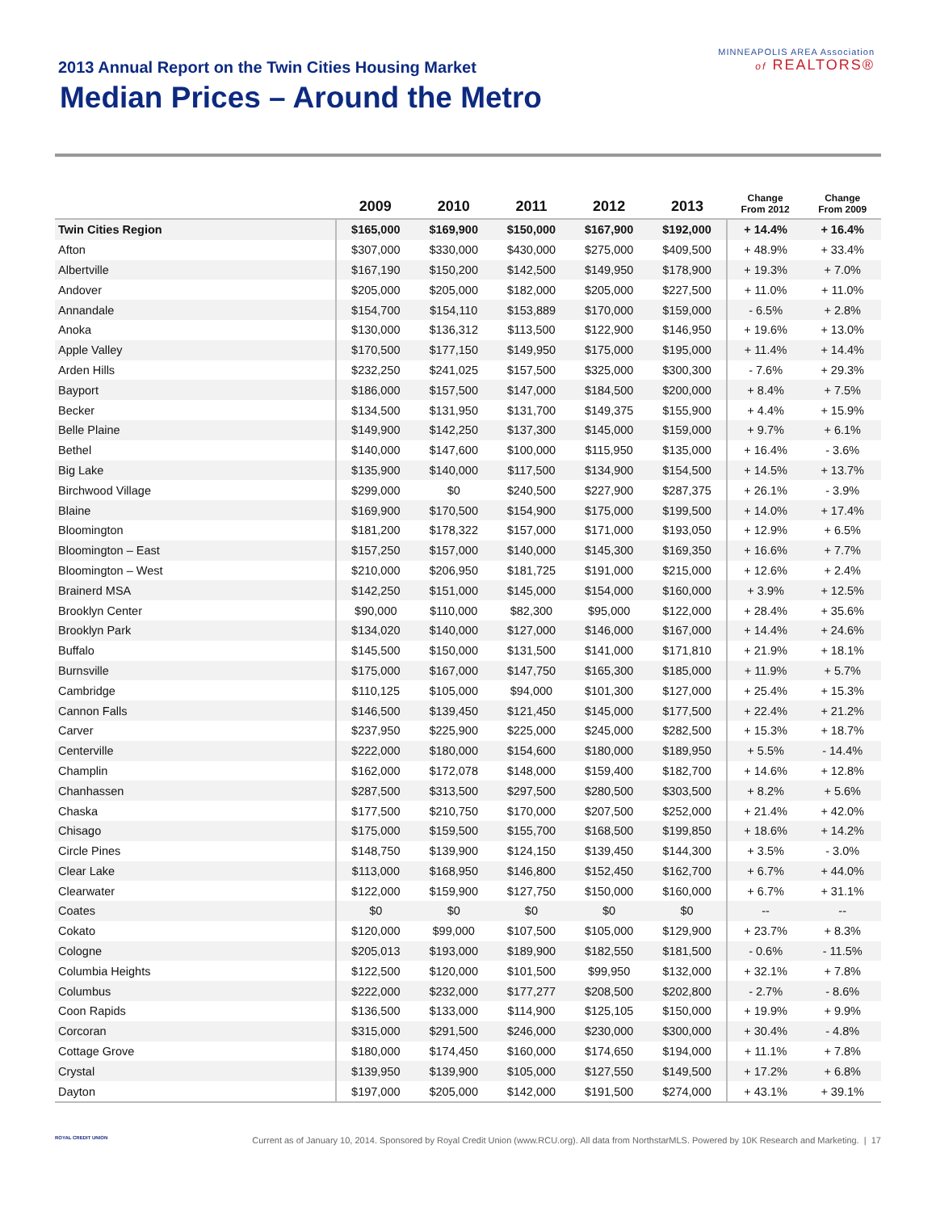2013 Annual Report on the Twin Cities Housing Market
Median Prices – Around the Metro
MINNEAPOLIS AREA Association
of REALTORS®
| | 2009 | 2010 | 2011 | 2012 | 2013 | Change From 2012 | Change From 2009 |
| --- | --- | --- | --- | --- | --- | --- | --- |
| Twin Cities Region | $165,000 | $169,900 | $150,000 | $167,900 | $192,000 | + 14.4% | + 16.4% |
| Afton | $307,000 | $330,000 | $430,000 | $275,000 | $409,500 | + 48.9% | + 33.4% |
| Albertville | $167,190 | $150,200 | $142,500 | $149,950 | $178,900 | + 19.3% | + 7.0% |
| Andover | $205,000 | $205,000 | $182,000 | $205,000 | $227,500 | + 11.0% | + 11.0% |
| Annandale | $154,700 | $154,110 | $153,889 | $170,000 | $159,000 | - 6.5% | + 2.8% |
| Anoka | $130,000 | $136,312 | $113,500 | $122,900 | $146,950 | + 19.6% | + 13.0% |
| Apple Valley | $170,500 | $177,150 | $149,950 | $175,000 | $195,000 | + 11.4% | + 14.4% |
| Arden Hills | $232,250 | $241,025 | $157,500 | $325,000 | $300,300 | - 7.6% | + 29.3% |
| Bayport | $186,000 | $157,500 | $147,000 | $184,500 | $200,000 | + 8.4% | + 7.5% |
| Becker | $134,500 | $131,950 | $131,700 | $149,375 | $155,900 | + 4.4% | + 15.9% |
| Belle Plaine | $149,900 | $142,250 | $137,300 | $145,000 | $159,000 | + 9.7% | + 6.1% |
| Bethel | $140,000 | $147,600 | $100,000 | $115,950 | $135,000 | + 16.4% | - 3.6% |
| Big Lake | $135,900 | $140,000 | $117,500 | $134,900 | $154,500 | + 14.5% | + 13.7% |
| Birchwood Village | $299,000 | $0 | $240,500 | $227,900 | $287,375 | + 26.1% | - 3.9% |
| Blaine | $169,900 | $170,500 | $154,900 | $175,000 | $199,500 | + 14.0% | + 17.4% |
| Bloomington | $181,200 | $178,322 | $157,000 | $171,000 | $193,050 | + 12.9% | + 6.5% |
| Bloomington – East | $157,250 | $157,000 | $140,000 | $145,300 | $169,350 | + 16.6% | + 7.7% |
| Bloomington – West | $210,000 | $206,950 | $181,725 | $191,000 | $215,000 | + 12.6% | + 2.4% |
| Brainerd MSA | $142,250 | $151,000 | $145,000 | $154,000 | $160,000 | + 3.9% | + 12.5% |
| Brooklyn Center | $90,000 | $110,000 | $82,300 | $95,000 | $122,000 | + 28.4% | + 35.6% |
| Brooklyn Park | $134,020 | $140,000 | $127,000 | $146,000 | $167,000 | + 14.4% | + 24.6% |
| Buffalo | $145,500 | $150,000 | $131,500 | $141,000 | $171,810 | + 21.9% | + 18.1% |
| Burnsville | $175,000 | $167,000 | $147,750 | $165,300 | $185,000 | + 11.9% | + 5.7% |
| Cambridge | $110,125 | $105,000 | $94,000 | $101,300 | $127,000 | + 25.4% | + 15.3% |
| Cannon Falls | $146,500 | $139,450 | $121,450 | $145,000 | $177,500 | + 22.4% | + 21.2% |
| Carver | $237,950 | $225,900 | $225,000 | $245,000 | $282,500 | + 15.3% | + 18.7% |
| Centerville | $222,000 | $180,000 | $154,600 | $180,000 | $189,950 | + 5.5% | - 14.4% |
| Champlin | $162,000 | $172,078 | $148,000 | $159,400 | $182,700 | + 14.6% | + 12.8% |
| Chanhassen | $287,500 | $313,500 | $297,500 | $280,500 | $303,500 | + 8.2% | + 5.6% |
| Chaska | $177,500 | $210,750 | $170,000 | $207,500 | $252,000 | + 21.4% | + 42.0% |
| Chisago | $175,000 | $159,500 | $155,700 | $168,500 | $199,850 | + 18.6% | + 14.2% |
| Circle Pines | $148,750 | $139,900 | $124,150 | $139,450 | $144,300 | + 3.5% | - 3.0% |
| Clear Lake | $113,000 | $168,950 | $146,800 | $152,450 | $162,700 | + 6.7% | + 44.0% |
| Clearwater | $122,000 | $159,900 | $127,750 | $150,000 | $160,000 | + 6.7% | + 31.1% |
| Coates | $0 | $0 | $0 | $0 | $0 | -- | -- |
| Cokato | $120,000 | $99,000 | $107,500 | $105,000 | $129,900 | + 23.7% | + 8.3% |
| Cologne | $205,013 | $193,000 | $189,900 | $182,550 | $181,500 | - 0.6% | - 11.5% |
| Columbia Heights | $122,500 | $120,000 | $101,500 | $99,950 | $132,000 | + 32.1% | + 7.8% |
| Columbus | $222,000 | $232,000 | $177,277 | $208,500 | $202,800 | - 2.7% | - 8.6% |
| Coon Rapids | $136,500 | $133,000 | $114,900 | $125,105 | $150,000 | + 19.9% | + 9.9% |
| Corcoran | $315,000 | $291,500 | $246,000 | $230,000 | $300,000 | + 30.4% | - 4.8% |
| Cottage Grove | $180,000 | $174,450 | $160,000 | $174,650 | $194,000 | + 11.1% | + 7.8% |
| Crystal | $139,950 | $139,900 | $105,000 | $127,550 | $149,500 | + 17.2% | + 6.8% |
| Dayton | $197,000 | $205,000 | $142,000 | $191,500 | $274,000 | + 43.1% | + 39.1% |
ROYAL CREDIT UNION Current as of January 10, 2014. Sponsored by Royal Credit Union (www.RCU.org). All data from NorthstarMLS. Powered by 10K Research and Marketing. | 17